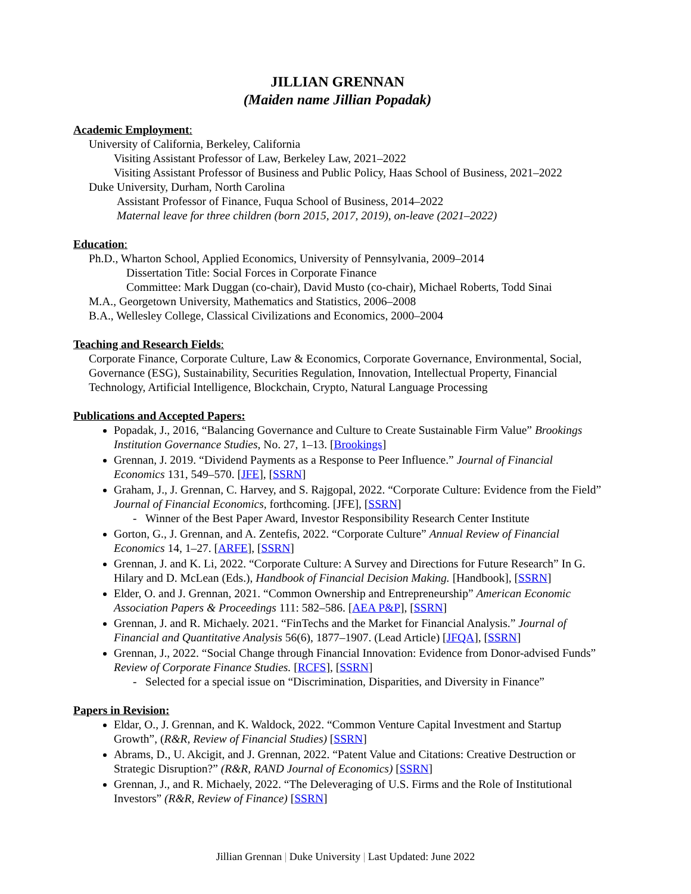JILLIAN GRENNAN
(Maiden name Jillian Popadak)
Academic Employment:
University of California, Berkeley, California
Visiting Assistant Professor of Law, Berkeley Law, 2021–2022
Visiting Assistant Professor of Business and Public Policy, Haas School of Business, 2021–2022
Duke University, Durham, North Carolina
Assistant Professor of Finance, Fuqua School of Business, 2014–2022
Maternal leave for three children (born 2015, 2017, 2019), on-leave (2021–2022)
Education:
Ph.D., Wharton School, Applied Economics, University of Pennsylvania, 2009–2014
Dissertation Title: Social Forces in Corporate Finance
Committee: Mark Duggan (co-chair), David Musto (co-chair), Michael Roberts, Todd Sinai
M.A., Georgetown University, Mathematics and Statistics, 2006–2008
B.A., Wellesley College, Classical Civilizations and Economics, 2000–2004
Teaching and Research Fields:
Corporate Finance, Corporate Culture, Law & Economics, Corporate Governance, Environmental, Social, Governance (ESG), Sustainability, Securities Regulation, Innovation, Intellectual Property, Financial Technology, Artificial Intelligence, Blockchain, Crypto, Natural Language Processing
Publications and Accepted Papers:
Popadak, J., 2016, “Balancing Governance and Culture to Create Sustainable Firm Value” Brookings Institution Governance Studies, No. 27, 1–13. [Brookings]
Grennan, J. 2019. “Dividend Payments as a Response to Peer Influence.” Journal of Financial Economics 131, 549–570. [JFE], [SSRN]
Graham, J., J. Grennan, C. Harvey, and S. Rajgopal, 2022. “Corporate Culture: Evidence from the Field” Journal of Financial Economics, forthcoming. [JFE], [SSRN]
- Winner of the Best Paper Award, Investor Responsibility Research Center Institute
Gorton, G., J. Grennan, and A. Zentefis, 2022. “Corporate Culture” Annual Review of Financial Economics 14, 1–27. [ARFE], [SSRN]
Grennan, J. and K. Li, 2022. “Corporate Culture: A Survey and Directions for Future Research” In G. Hilary and D. McLean (Eds.), Handbook of Financial Decision Making. [Handbook], [SSRN]
Elder, O. and J. Grennan, 2021. “Common Ownership and Entrepreneurship” American Economic Association Papers & Proceedings 111: 582–586. [AEA P&P], [SSRN]
Grennan, J. and R. Michaely. 2021. “FinTechs and the Market for Financial Analysis.” Journal of Financial and Quantitative Analysis 56(6), 1877–1907. (Lead Article) [JFQA], [SSRN]
Grennan, J., 2022. “Social Change through Financial Innovation: Evidence from Donor-advised Funds” Review of Corporate Finance Studies. [RCFS], [SSRN]
- Selected for a special issue on “Discrimination, Disparities, and Diversity in Finance”
Papers in Revision:
Eldar, O., J. Grennan, and K. Waldock, 2022. “Common Venture Capital Investment and Startup Growth”, (R&R, Review of Financial Studies) [SSRN]
Abrams, D., U. Akcigit, and J. Grennan, 2022. “Patent Value and Citations: Creative Destruction or Strategic Disruption?” (R&R, RAND Journal of Economics) [SSRN]
Grennan, J., and R. Michaely, 2022. “The Deleveraging of U.S. Firms and the Role of Institutional Investors” (R&R, Review of Finance) [SSRN]
Jillian Grennan | Duke University | Last Updated: June 2022